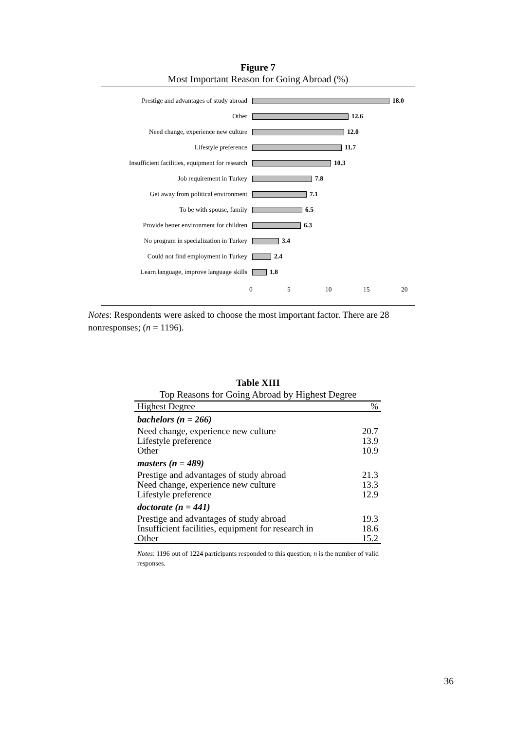Figure 7
Most Important Reason for Going Abroad (%)
Prestige and advantages of study abroad 18.0
Other 12.6
Need change, experience new culture 12.0
Lifestyle preference 11.7
Insufficient facilities, equipment for research 10.3
Job requirement in Turkey 7.8
Get away from political environment 7.1
To be with spouse, family 6.5
Provide better environment for children 6.3
No program in specialization in Turkey 3.4
Could not find employment in Turkey 2.4
Learn language, improve language skills 1.8
0 5 10 15 20
Notes: Respondents were asked to choose the most important factor. There are 28 nonresponses; (n = 1196).
Table XIII
Top Reasons for Going Abroad by Highest Degree
| Highest Degree | % |
| --- | --- |
| bachelors (n = 266) | |
| Need change, experience new culture | 20.7 |
| Lifestyle preference | 13.9 |
| Other | 10.9 |
| masters (n = 489) | |
| Prestige and advantages of study abroad | 21.3 |
| Need change, experience new culture | 13.3 |
| Lifestyle preference | 12.9 |
| doctorate (n = 441) | |
| Prestige and advantages of study abroad | 19.3 |
| Insufficient facilities, equipment for research in | 18.6 |
| Other | 15.2 |
Notes: 1196 out of 1224 participants responded to this question; n is the number of valid responses.
36